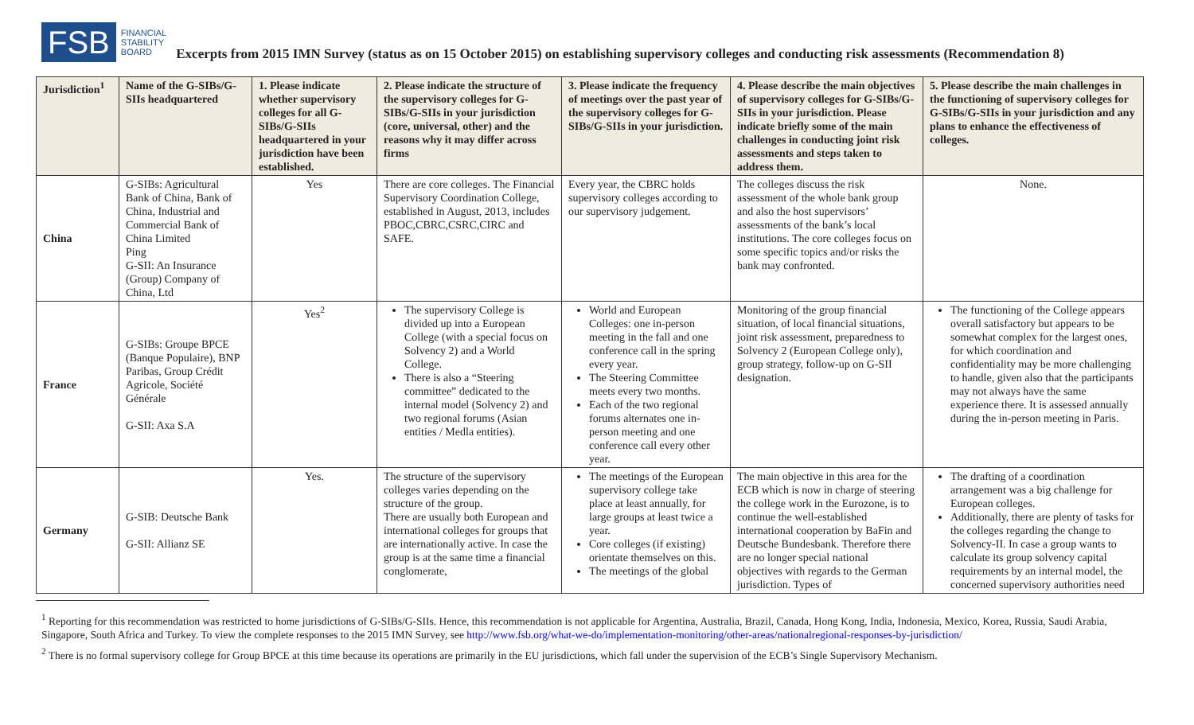FSB
FINANCIAL
STABILITY
BOARD
Excerpts from 2015 IMN Survey (status as on 15 October 2015) on establishing supervisory colleges and conducting risk assessments (Recommendation 8)
| Jurisdiction<sup>1</sup> | Name of the G-SIBs/G-SIIs headquartered | 1. Please indicate whether supervisory colleges for all G-SIBs/G-SIIs headquartered in your jurisdiction have been established. | 2. Please indicate the structure of the supervisory colleges for G-SIBs/G-SIIs in your jurisdiction (core, universal, other) and the reasons why it may differ across firms | 3. Please indicate the frequency of meetings over the past year of the supervisory colleges for G-SIBs/G-SIIs in your jurisdiction. | 4. Please describe the main objectives of supervisory colleges for G-SIBs/G-SIIs in your jurisdiction. Please indicate briefly some of the main challenges in conducting joint risk assessments and steps taken to address them. | 5. Please describe the main challenges in the functioning of supervisory colleges for G-SIBs/G-SIIs in your jurisdiction and any plans to enhance the effectiveness of colleges. |
| --- | --- | --- | --- | --- | --- | --- |
| China | G-SIBs: Agricultural Bank of China, Bank of China, Industrial and Commercial Bank of China Limited Ping G-SII: An Insurance (Group) Company of China, Ltd | Yes | There are core colleges. The Financial Supervisory Coordination College, established in August, 2013, includes PBOC,CBRC,CSRC,CIRC and SAFE. | Every year, the CBRC holds supervisory colleges according to our supervisory judgement. | The colleges discuss the risk assessment of the whole bank group and also the host supervisors’ assessments of the bank’s local institutions. The core colleges focus on some specific topics and/or risks the bank may confronted. | None. |
| France | G-SIBs: Groupe BPCE (Banque Populaire), BNP Paribas, Group Crédit Agricole, Société Générale G-SII: Axa S.A | Yes<sup>2</sup> | The supervisory College is divided up into a European College (with a special focus on Solvency 2) and a World College. There is also a “Steering committee” dedicated to the internal model (Solvency 2) and two regional forums (Asian entities / Medla entities). | World and European Colleges: one in-person meeting in the fall and one conference call in the spring every year. The Steering Committee meets every two months. Each of the two regional forums alternates one in-person meeting and one conference call every other year. | Monitoring of the group financial situation, of local financial situations, joint risk assessment, preparedness to Solvency 2 (European College only), group strategy, follow-up on G-SII designation. | The functioning of the College appears overall satisfactory but appears to be somewhat complex for the largest ones, for which coordination and confidentiality may be more challenging to handle, given also that the participants may not always have the same experience there. It is assessed annually during the in-person meeting in Paris. |
| Germany | G-SIB: Deutsche Bank G-SII: Allianz SE | Yes. | The structure of the supervisory colleges varies depending on the structure of the group. There are usually both European and international colleges for groups that are internationally active. In case the group is at the same time a financial conglomerate, | The meetings of the European supervisory college take place at least annually, for large groups at least twice a year. Core colleges (if existing) orientate themselves on this. The meetings of the global | The main objective in this area for the ECB which is now in charge of steering the college work in the Eurozone, is to continue the well-established international cooperation by BaFin and Deutsche Bundesbank. Therefore there are no longer special national objectives with regards to the German jurisdiction. Types of | The drafting of a coordination arrangement was a big challenge for European colleges. Additionally, there are plenty of tasks for the colleges regarding the change to Solvency-II. In case a group wants to calculate its group solvency capital requirements by an internal model, the concerned supervisory authorities need |
<sup>1</sup> Reporting for this recommendation was restricted to home jurisdictions of G-SIBs/G-SIIs. Hence, this recommendation is not applicable for Argentina, Australia, Brazil, Canada, Hong Kong, India, Indonesia, Mexico, Korea, Russia, Saudi Arabia, Singapore, South Africa and Turkey. To view the complete responses to the 2015 IMN Survey, see http://www.fsb.org/what-we-do/implementation-monitoring/other-areas/nationalregional-responses-by-jurisdiction/
<sup>2</sup> There is no formal supervisory college for Group BPCE at this time because its operations are primarily in the EU jurisdictions, which fall under the supervision of the ECB’s Single Supervisory Mechanism.